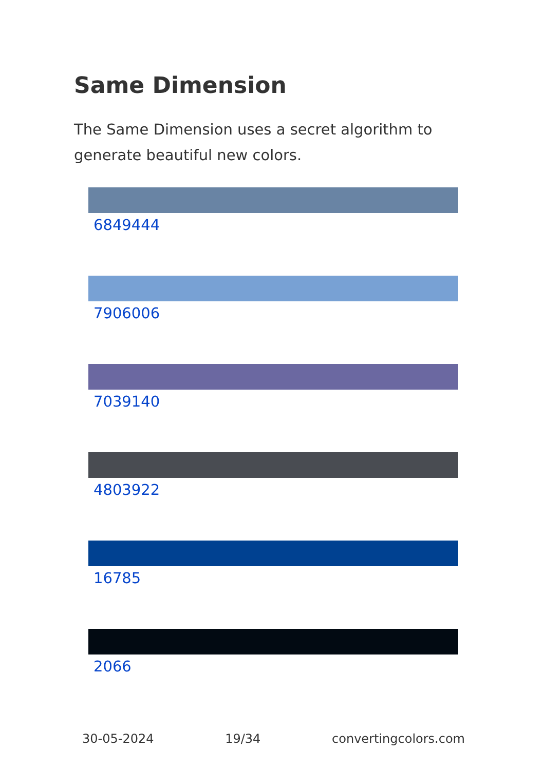Same Dimension
The Same Dimension uses a secret algorithm to generate beautiful new colors.
6849444
7906006
7039140
4803922
16785
2066
30-05-2024 19/34 convertingcolors.com